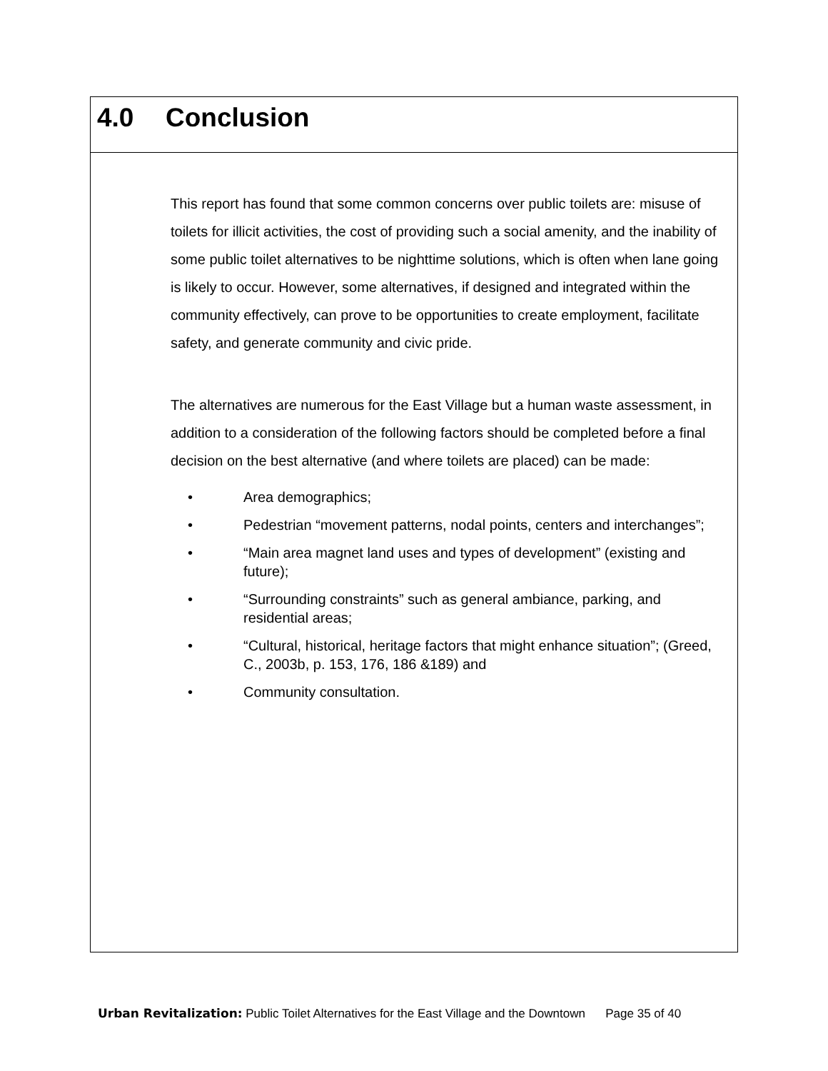4.0 Conclusion
This report has found that some common concerns over public toilets are: misuse of toilets for illicit activities, the cost of providing such a social amenity, and the inability of some public toilet alternatives to be nighttime solutions, which is often when lane going is likely to occur. However, some alternatives, if designed and integrated within the community effectively, can prove to be opportunities to create employment, facilitate safety, and generate community and civic pride.
The alternatives are numerous for the East Village but a human waste assessment, in addition to a consideration of the following factors should be completed before a final decision on the best alternative (and where toilets are placed) can be made:
• Area demographics;
• Pedestrian “movement patterns, nodal points, centers and interchanges”;
• “Main area magnet land uses and types of development” (existing and future);
• “Surrounding constraints” such as general ambiance, parking, and residential areas;
• “Cultural, historical, heritage factors that might enhance situation”; (Greed, C., 2003b, p. 153, 176, 186 &189) and
• Community consultation.
Urban Revitalization: Public Toilet Alternatives for the East Village and the Downtown Page 35 of 40